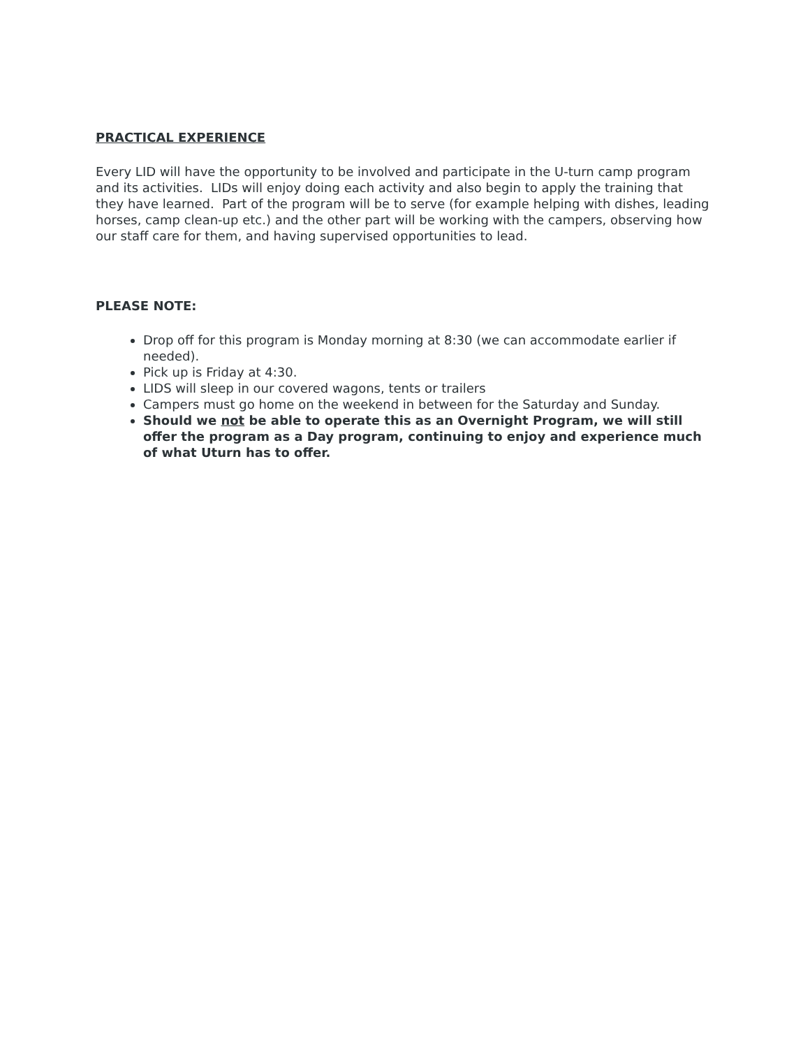PRACTICAL EXPERIENCE
Every LID will have the opportunity to be involved and participate in the U-turn camp program and its activities. LIDs will enjoy doing each activity and also begin to apply the training that they have learned. Part of the program will be to serve (for example helping with dishes, leading horses, camp clean-up etc.) and the other part will be working with the campers, observing how our staff care for them, and having supervised opportunities to lead.
PLEASE NOTE:
Drop off for this program is Monday morning at 8:30 (we can accommodate earlier if needed).
Pick up is Friday at 4:30.
LIDS will sleep in our covered wagons, tents or trailers
Campers must go home on the weekend in between for the Saturday and Sunday.
Should we not be able to operate this as an Overnight Program, we will still offer the program as a Day program, continuing to enjoy and experience much of what Uturn has to offer.